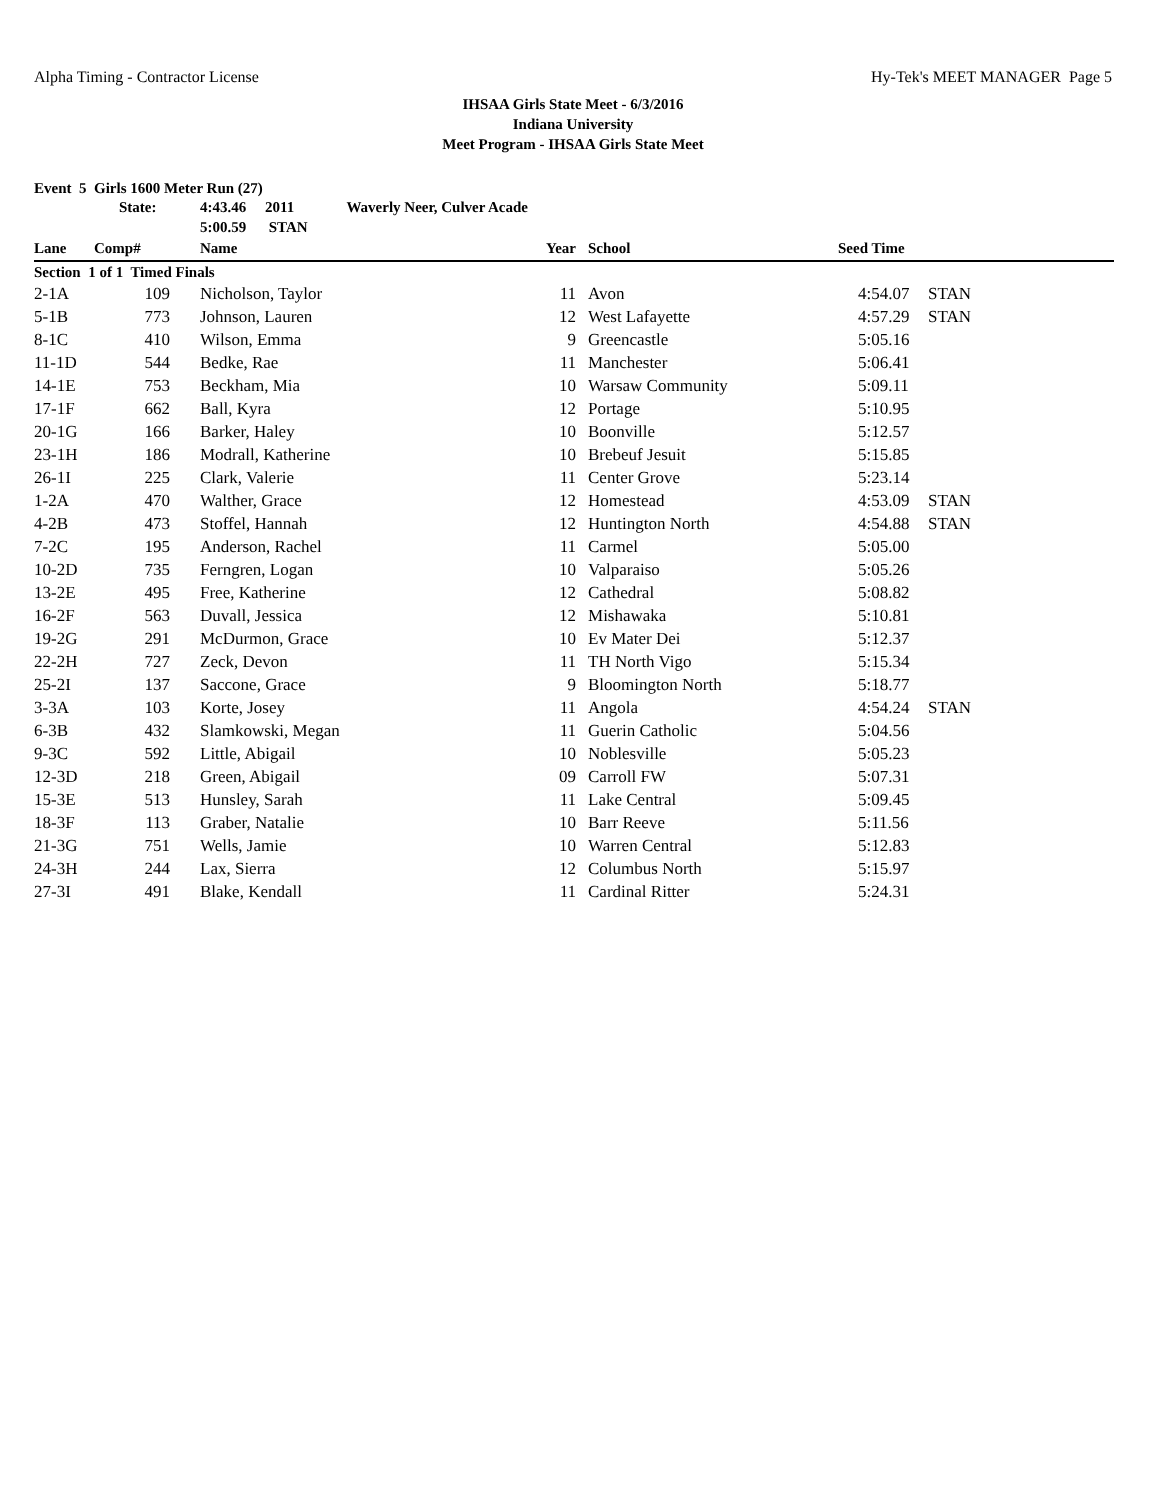Alpha Timing - Contractor License Hy-Tek's MEET MANAGER Page 5
IHSAA Girls State Meet - 6/3/2016
Indiana University
Meet Program - IHSAA Girls State Meet
Event 5 Girls 1600 Meter Run (27)
| | State: | 4:43.46 2011 Waverly Neer, Culver Acade | | | | |
| | | 5:00.59 STAN | | | | |
| Lane | Comp# | Name | Year | School | Seed Time | |
| Section 1 of 1 Timed Finals | | | | | | |
| 2-1A | 109 | Nicholson, Taylor | 11 | Avon | 4:54.07 | STAN |
| 5-1B | 773 | Johnson, Lauren | 12 | West Lafayette | 4:57.29 | STAN |
| 8-1C | 410 | Wilson, Emma | 9 | Greencastle | 5:05.16 | |
| 11-1D | 544 | Bedke, Rae | 11 | Manchester | 5:06.41 | |
| 14-1E | 753 | Beckham, Mia | 10 | Warsaw Community | 5:09.11 | |
| 17-1F | 662 | Ball, Kyra | 12 | Portage | 5:10.95 | |
| 20-1G | 166 | Barker, Haley | 10 | Boonville | 5:12.57 | |
| 23-1H | 186 | Modrall, Katherine | 10 | Brebeuf Jesuit | 5:15.85 | |
| 26-1I | 225 | Clark, Valerie | 11 | Center Grove | 5:23.14 | |
| 1-2A | 470 | Walther, Grace | 12 | Homestead | 4:53.09 | STAN |
| 4-2B | 473 | Stoffel, Hannah | 12 | Huntington North | 4:54.88 | STAN |
| 7-2C | 195 | Anderson, Rachel | 11 | Carmel | 5:05.00 | |
| 10-2D | 735 | Ferngren, Logan | 10 | Valparaiso | 5:05.26 | |
| 13-2E | 495 | Free, Katherine | 12 | Cathedral | 5:08.82 | |
| 16-2F | 563 | Duvall, Jessica | 12 | Mishawaka | 5:10.81 | |
| 19-2G | 291 | McDurmon, Grace | 10 | Ev Mater Dei | 5:12.37 | |
| 22-2H | 727 | Zeck, Devon | 11 | TH North Vigo | 5:15.34 | |
| 25-2I | 137 | Saccone, Grace | 9 | Bloomington North | 5:18.77 | |
| 3-3A | 103 | Korte, Josey | 11 | Angola | 4:54.24 | STAN |
| 6-3B | 432 | Slamkowski, Megan | 11 | Guerin Catholic | 5:04.56 | |
| 9-3C | 592 | Little, Abigail | 10 | Noblesville | 5:05.23 | |
| 12-3D | 218 | Green, Abigail | 09 | Carroll FW | 5:07.31 | |
| 15-3E | 513 | Hunsley, Sarah | 11 | Lake Central | 5:09.45 | |
| 18-3F | 113 | Graber, Natalie | 10 | Barr Reeve | 5:11.56 | |
| 21-3G | 751 | Wells, Jamie | 10 | Warren Central | 5:12.83 | |
| 24-3H | 244 | Lax, Sierra | 12 | Columbus North | 5:15.97 | |
| 27-3I | 491 | Blake, Kendall | 11 | Cardinal Ritter | 5:24.31 | |